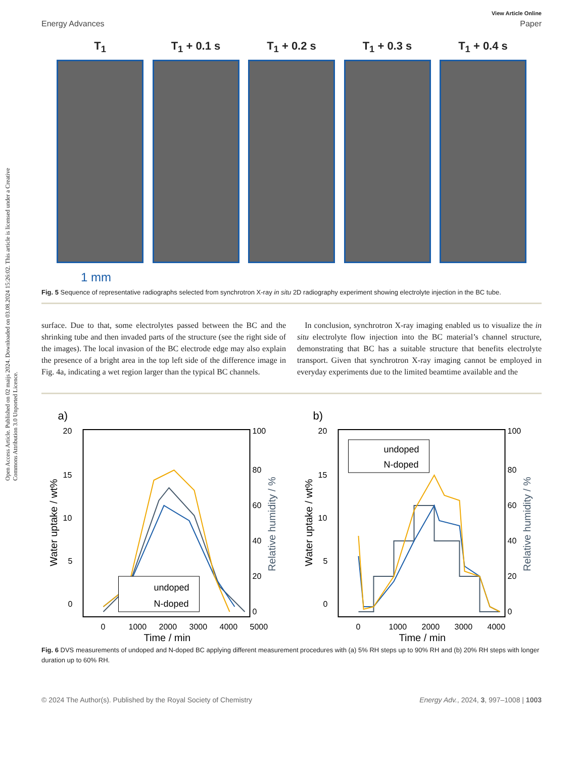Open Access Article. Published on 02 maijs 2024. Downloaded on 03.08.2024 15:26:02. This article is licensed under a Creative Commons Attribution 3.0 Unported Licence.
View Article Online
Energy Advances Paper
T<sub>1</sub> T<sub>1</sub> + 0.1 s T<sub>1</sub> + 0.2 s T<sub>1</sub> + 0.3 s T<sub>1</sub> + 0.4 s
1 mm
Fig. 5 Sequence of representative radiographs selected from synchrotron X-ray in situ 2D radiography experiment showing electrolyte injection in the BC tube.
surface. Due to that, some electrolytes passed between the BC and the shrinking tube and then invaded parts of the structure (see the right side of the images). The local invasion of the BC electrode edge may also explain the presence of a bright area in the top left side of the difference image in Fig. 4a, indicating a wet region larger than the typical BC channels.
In conclusion, synchrotron X-ray imaging enabled us to visualize the in situ electrolyte flow injection into the BC material’s channel structure, demonstrating that BC has a suitable structure that benefits electrolyte transport. Given that synchrotron X-ray imaging cannot be employed in everyday experiments due to the limited beamtime available and the
a)
20
15
10
5
0
100
80
60
40
20
0
0
1000
2000
3000
4000
5000
Time / min
Water uptake / wt%
Relative humidity / %
undoped
N-doped
b)
20
15
10
5
0
100
80
60
40
20
0
0
1000
2000
3000
4000
Time / min
Water uptake / wt%
Relative humidity / %
undoped
N-doped
Fig. 6 DVS measurements of undoped and N-doped BC applying different measurement procedures with (a) 5% RH steps up to 90% RH and (b) 20% RH steps with longer duration up to 60% RH.
© 2024 The Author(s). Published by the Royal Society of Chemistry Energy Adv., 2024, 3, 997–1008 | 1003